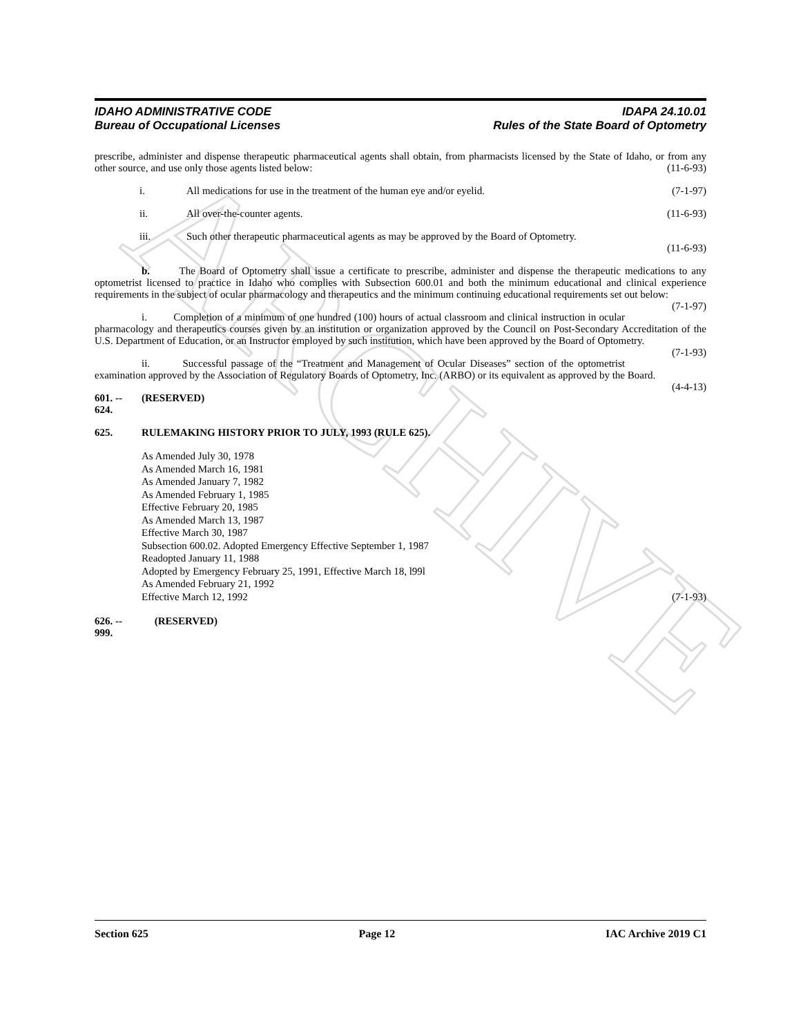ARCHIVE
IDAHO ADMINISTRATIVE CODE
Bureau of Occupational Licenses
IDAPA 24.10.01
Rules of the State Board of Optometry
prescribe, administer and dispense therapeutic pharmaceutical agents shall obtain, from pharmacists licensed by the State of Idaho, or from any other source, and use only those agents listed below: (11-6-93)
i. All medications for use in the treatment of the human eye and/or eyelid. (7-1-97)
ii. All over-the-counter agents. (11-6-93)
iii. Such other therapeutic pharmaceutical agents as may be approved by the Board of Optometry.
(11-6-93)
b. The Board of Optometry shall issue a certificate to prescribe, administer and dispense the therapeutic medications to any optometrist licensed to practice in Idaho who complies with Subsection 600.01 and both the minimum educational and clinical experience requirements in the subject of ocular pharmacology and therapeutics and the minimum continuing educational requirements set out below: (7-1-97)
i. Completion of a minimum of one hundred (100) hours of actual classroom and clinical instruction in ocular pharmacology and therapeutics courses given by an institution or organization approved by the Council on Post-Secondary Accreditation of the U.S. Department of Education, or an Instructor employed by such institution, which have been approved by the Board of Optometry. (7-1-93)
ii. Successful passage of the “Treatment and Management of Ocular Diseases” section of the optometrist examination approved by the Association of Regulatory Boards of Optometry, Inc. (ARBO) or its equivalent as approved by the Board. (4-4-13)
601. -- 624. (RESERVED)
625. RULEMAKING HISTORY PRIOR TO JULY, 1993 (RULE 625).
As Amended July 30, 1978
As Amended March 16, 1981
As Amended January 7, 1982
As Amended February 1, 1985
Effective February 20, 1985
As Amended March 13, 1987
Effective March 30, 1987
Subsection 600.02. Adopted Emergency Effective September 1, 1987
Readopted January 11, 1988
Adopted by Emergency February 25, 1991, Effective March 18, l99l
As Amended February 21, 1992
Effective March 12, 1992 (7-1-93)
626. -- 999. (RESERVED)
Section 625 Page 12 IAC Archive 2019 C1